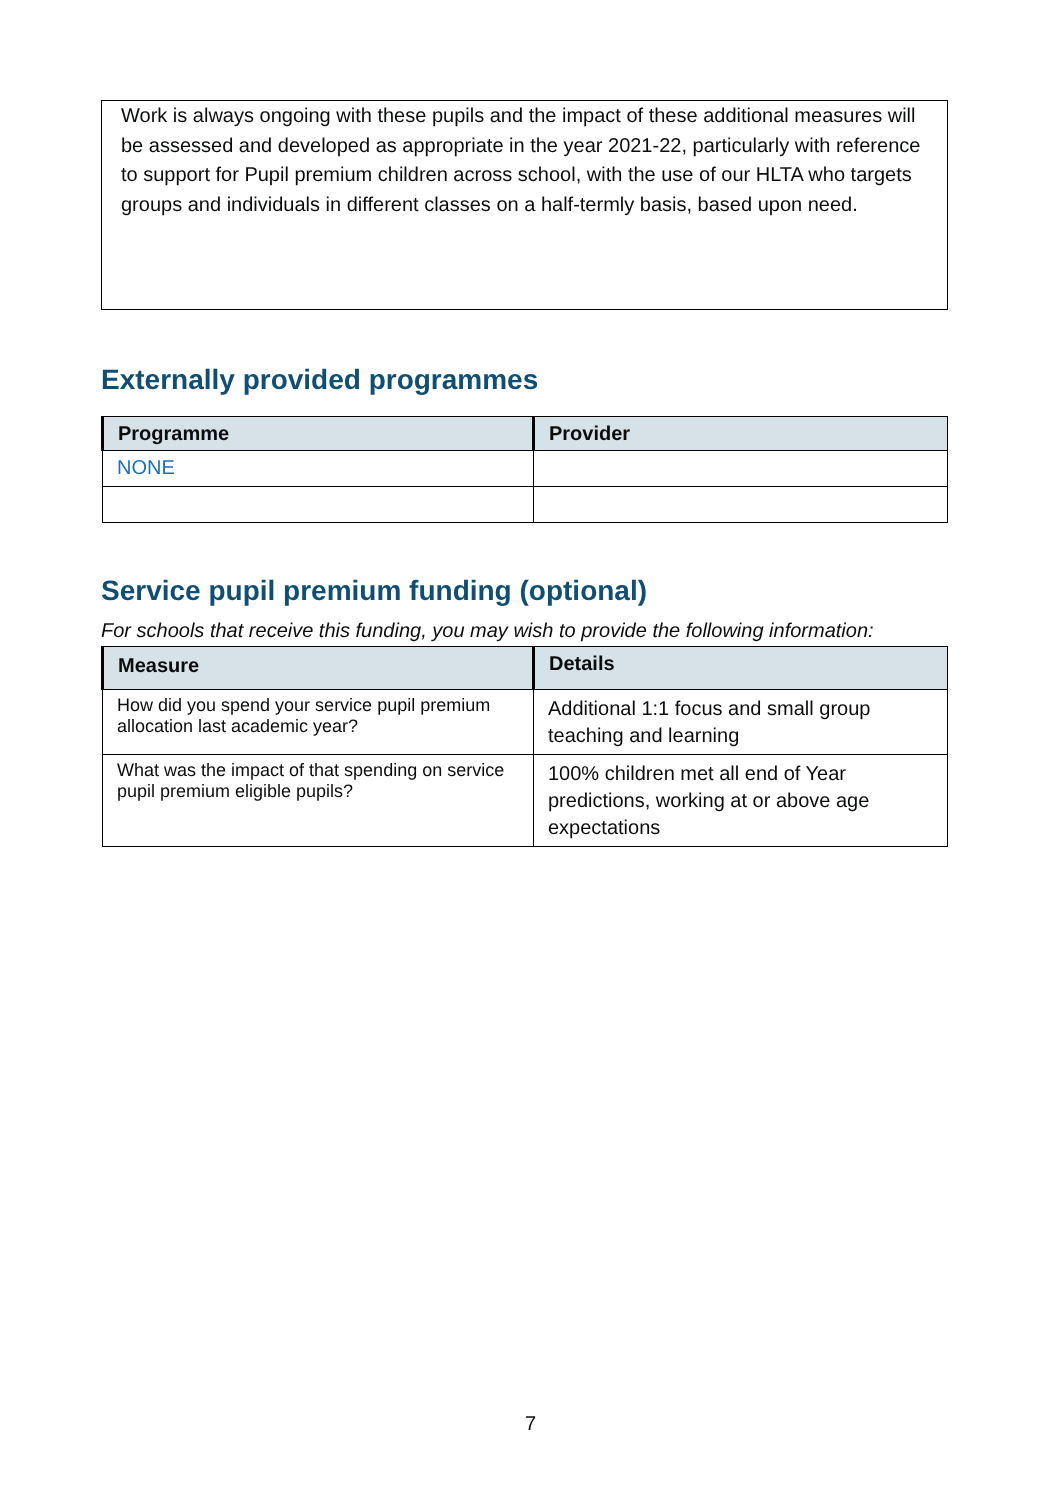Work is always ongoing with these pupils and the impact of these additional measures will be assessed and developed as appropriate in the year 2021-22, particularly with reference to support for Pupil premium children across school, with the use of our HLTA who targets groups and individuals in different classes on a half-termly basis, based upon need.
Externally provided programmes
| Programme | Provider |
| --- | --- |
| NONE | |
Service pupil premium funding (optional)
For schools that receive this funding, you may wish to provide the following information:
| Measure | Details |
| --- | --- |
| How did you spend your service pupil premium allocation last academic year? | Additional 1:1 focus and small group teaching and learning |
| What was the impact of that spending on service pupil premium eligible pupils? | 100% children met all end of Year predictions, working at or above age expectations |
7